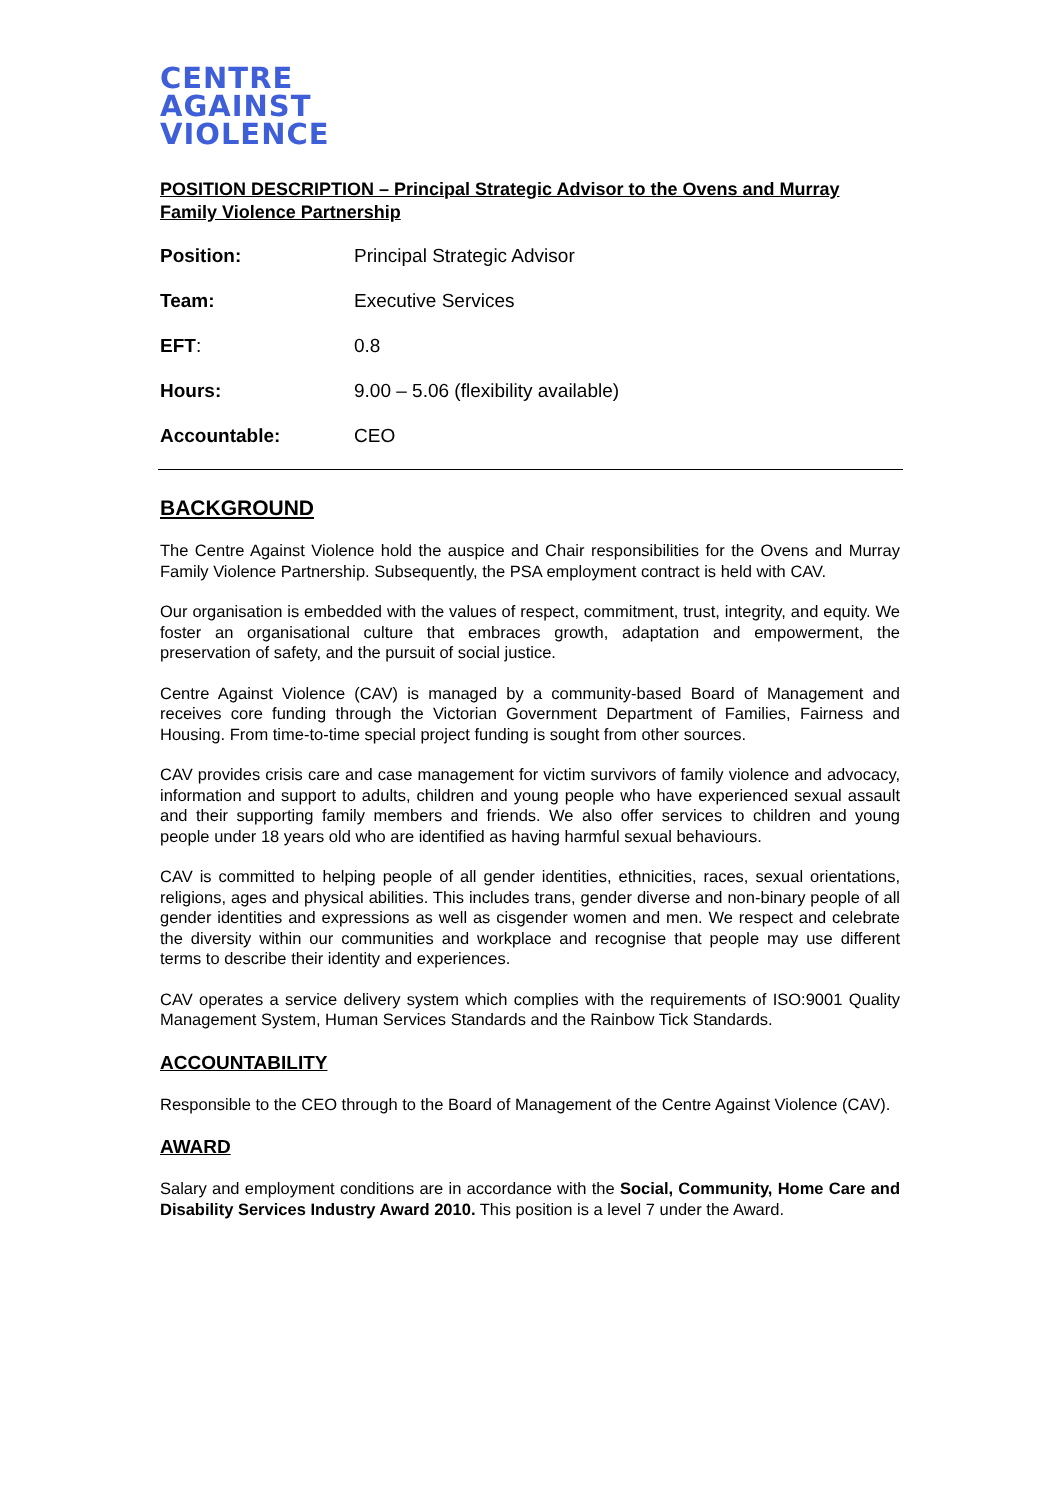CENTRE
AGAINST
VIOLENCE
POSITION DESCRIPTION – Principal Strategic Advisor to the Ovens and Murray Family Violence Partnership
| Position: | Principal Strategic Advisor |
| Team: | Executive Services |
| EFT : | 0.8 |
| Hours: | 9.00 – 5.06 (flexibility available) |
| Accountable: | CEO |
BACKGROUND
The Centre Against Violence hold the auspice and Chair responsibilities for the Ovens and Murray Family Violence Partnership. Subsequently, the PSA employment contract is held with CAV.
Our organisation is embedded with the values of respect, commitment, trust, integrity, and equity. We foster an organisational culture that embraces growth, adaptation and empowerment, the preservation of safety, and the pursuit of social justice.
Centre Against Violence (CAV) is managed by a community-based Board of Management and receives core funding through the Victorian Government Department of Families, Fairness and Housing. From time-to-time special project funding is sought from other sources.
CAV provides crisis care and case management for victim survivors of family violence and advocacy, information and support to adults, children and young people who have experienced sexual assault and their supporting family members and friends. We also offer services to children and young people under 18 years old who are identified as having harmful sexual behaviours.
CAV is committed to helping people of all gender identities, ethnicities, races, sexual orientations, religions, ages and physical abilities. This includes trans, gender diverse and non-binary people of all gender identities and expressions as well as cisgender women and men. We respect and celebrate the diversity within our communities and workplace and recognise that people may use different terms to describe their identity and experiences.
CAV operates a service delivery system which complies with the requirements of ISO:9001 Quality Management System, Human Services Standards and the Rainbow Tick Standards.
ACCOUNTABILITY
Responsible to the CEO through to the Board of Management of the Centre Against Violence (CAV).
AWARD
Salary and employment conditions are in accordance with the Social, Community, Home Care and Disability Services Industry Award 2010. This position is a level 7 under the Award.